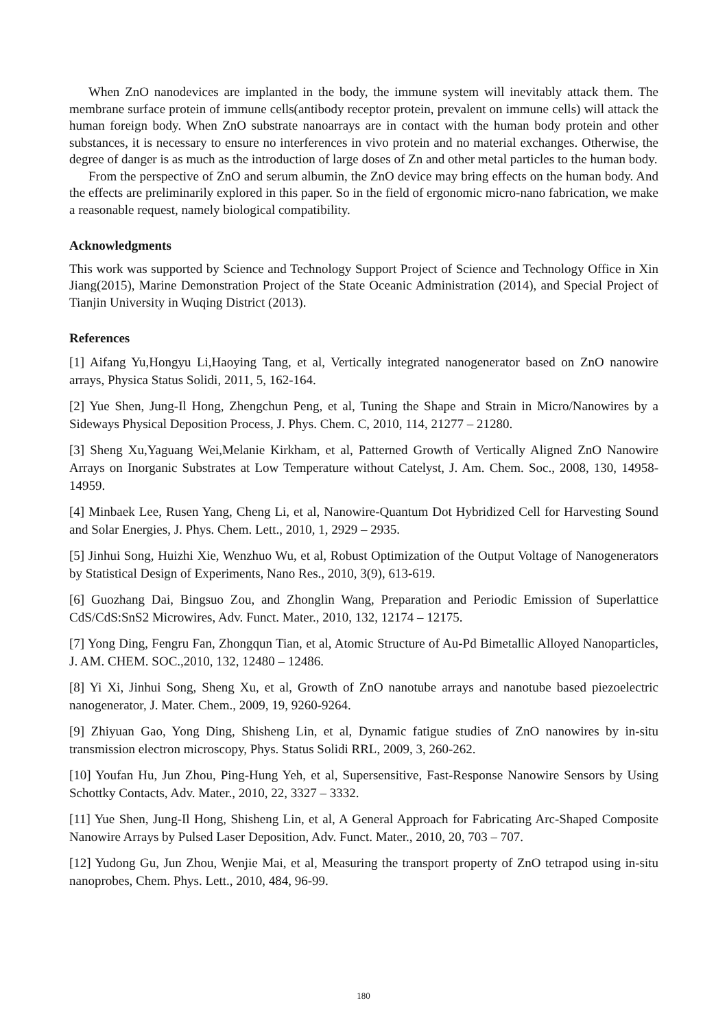When ZnO nanodevices are implanted in the body, the immune system will inevitably attack them. The membrane surface protein of immune cells(antibody receptor protein, prevalent on immune cells) will attack the human foreign body. When ZnO substrate nanoarrays are in contact with the human body protein and other substances, it is necessary to ensure no interferences in vivo protein and no material exchanges. Otherwise, the degree of danger is as much as the introduction of large doses of Zn and other metal particles to the human body.
From the perspective of ZnO and serum albumin, the ZnO device may bring effects on the human body. And the effects are preliminarily explored in this paper. So in the field of ergonomic micro-nano fabrication, we make a reasonable request, namely biological compatibility.
Acknowledgments
This work was supported by Science and Technology Support Project of Science and Technology Office in Xin Jiang(2015), Marine Demonstration Project of the State Oceanic Administration (2014), and Special Project of Tianjin University in Wuqing District (2013).
References
[1] Aifang Yu,Hongyu Li,Haoying Tang, et al, Vertically integrated nanogenerator based on ZnO nanowire arrays, Physica Status Solidi, 2011, 5, 162-164.
[2] Yue Shen, Jung-Il Hong, Zhengchun Peng, et al, Tuning the Shape and Strain in Micro/Nanowires by a Sideways Physical Deposition Process, J. Phys. Chem. C, 2010, 114, 21277 – 21280.
[3] Sheng Xu,Yaguang Wei,Melanie Kirkham, et al, Patterned Growth of Vertically Aligned ZnO Nanowire Arrays on Inorganic Substrates at Low Temperature without Catelyst, J. Am. Chem. Soc., 2008, 130, 14958-14959.
[4] Minbaek Lee, Rusen Yang, Cheng Li, et al, Nanowire-Quantum Dot Hybridized Cell for Harvesting Sound and Solar Energies, J. Phys. Chem. Lett., 2010, 1, 2929 – 2935.
[5] Jinhui Song, Huizhi Xie, Wenzhuo Wu, et al, Robust Optimization of the Output Voltage of Nanogenerators by Statistical Design of Experiments, Nano Res., 2010, 3(9), 613-619.
[6] Guozhang Dai, Bingsuo Zou, and Zhonglin Wang, Preparation and Periodic Emission of Superlattice CdS/CdS:SnS2 Microwires, Adv. Funct. Mater., 2010, 132, 12174 – 12175.
[7] Yong Ding, Fengru Fan, Zhongqun Tian, et al, Atomic Structure of Au-Pd Bimetallic Alloyed Nanoparticles, J. AM. CHEM. SOC.,2010, 132, 12480 – 12486.
[8] Yi Xi, Jinhui Song, Sheng Xu, et al, Growth of ZnO nanotube arrays and nanotube based piezoelectric nanogenerator, J. Mater. Chem., 2009, 19, 9260-9264.
[9] Zhiyuan Gao, Yong Ding, Shisheng Lin, et al, Dynamic fatigue studies of ZnO nanowires by in-situ transmission electron microscopy, Phys. Status Solidi RRL, 2009, 3, 260-262.
[10] Youfan Hu, Jun Zhou, Ping-Hung Yeh, et al, Supersensitive, Fast-Response Nanowire Sensors by Using Schottky Contacts, Adv. Mater., 2010, 22, 3327 – 3332.
[11] Yue Shen, Jung-Il Hong, Shisheng Lin, et al, A General Approach for Fabricating Arc-Shaped Composite Nanowire Arrays by Pulsed Laser Deposition, Adv. Funct. Mater., 2010, 20, 703 – 707.
[12] Yudong Gu, Jun Zhou, Wenjie Mai, et al, Measuring the transport property of ZnO tetrapod using in-situ nanoprobes, Chem. Phys. Lett., 2010, 484, 96-99.
180